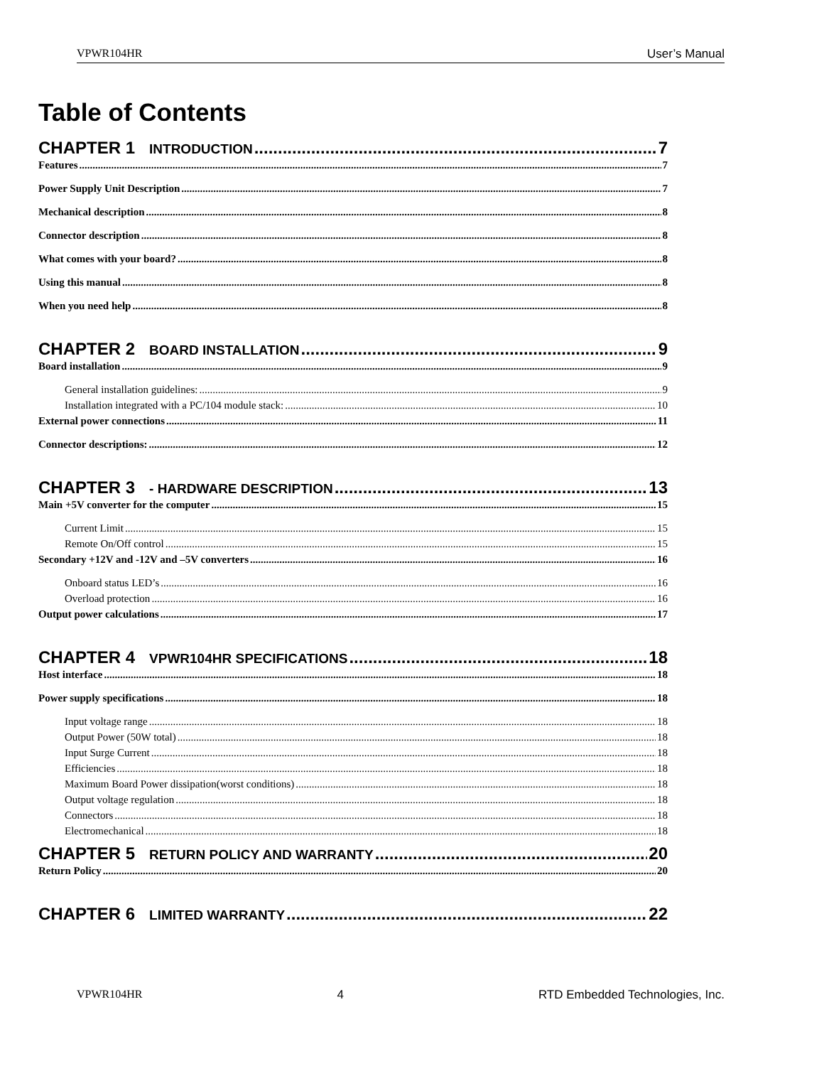VPWR104HR User’s Manual
Table of Contents
CHAPTER 1 INTRODUCTION 7
Features 7
Power Supply Unit Description 7
Mechanical description 8
Connector description 8
What comes with your board? 8
Using this manual 8
When you need help 8
CHAPTER 2 BOARD INSTALLATION 9
Board installation 9
General installation guidelines: 9
Installation integrated with a PC/104 module stack: 10
External power connections 11
Connector descriptions: 12
CHAPTER 3 - HARDWARE DESCRIPTION 13
Main +5V converter for the computer 15
Current Limit 15
Remote On/Off control 15
Secondary +12V and -12V and –5V converters 16
Onboard status LED’s 16
Overload protection 16
Output power calculations 17
CHAPTER 4 VPWR104HR SPECIFICATIONS 18
Host interface 18
Power supply specifications 18
Input voltage range 18
Output Power (50W total) 18
Input Surge Current 18
Efficiencies 18
Maximum Board Power dissipation(worst conditions) 18
Output voltage regulation 18
Connectors 18
Electromechanical 18
CHAPTER 5 RETURN POLICY AND WARRANTY 20
Return Policy 20
CHAPTER 6 LIMITED WARRANTY 22
VPWR104HR 4 RTD Embedded Technologies, Inc.